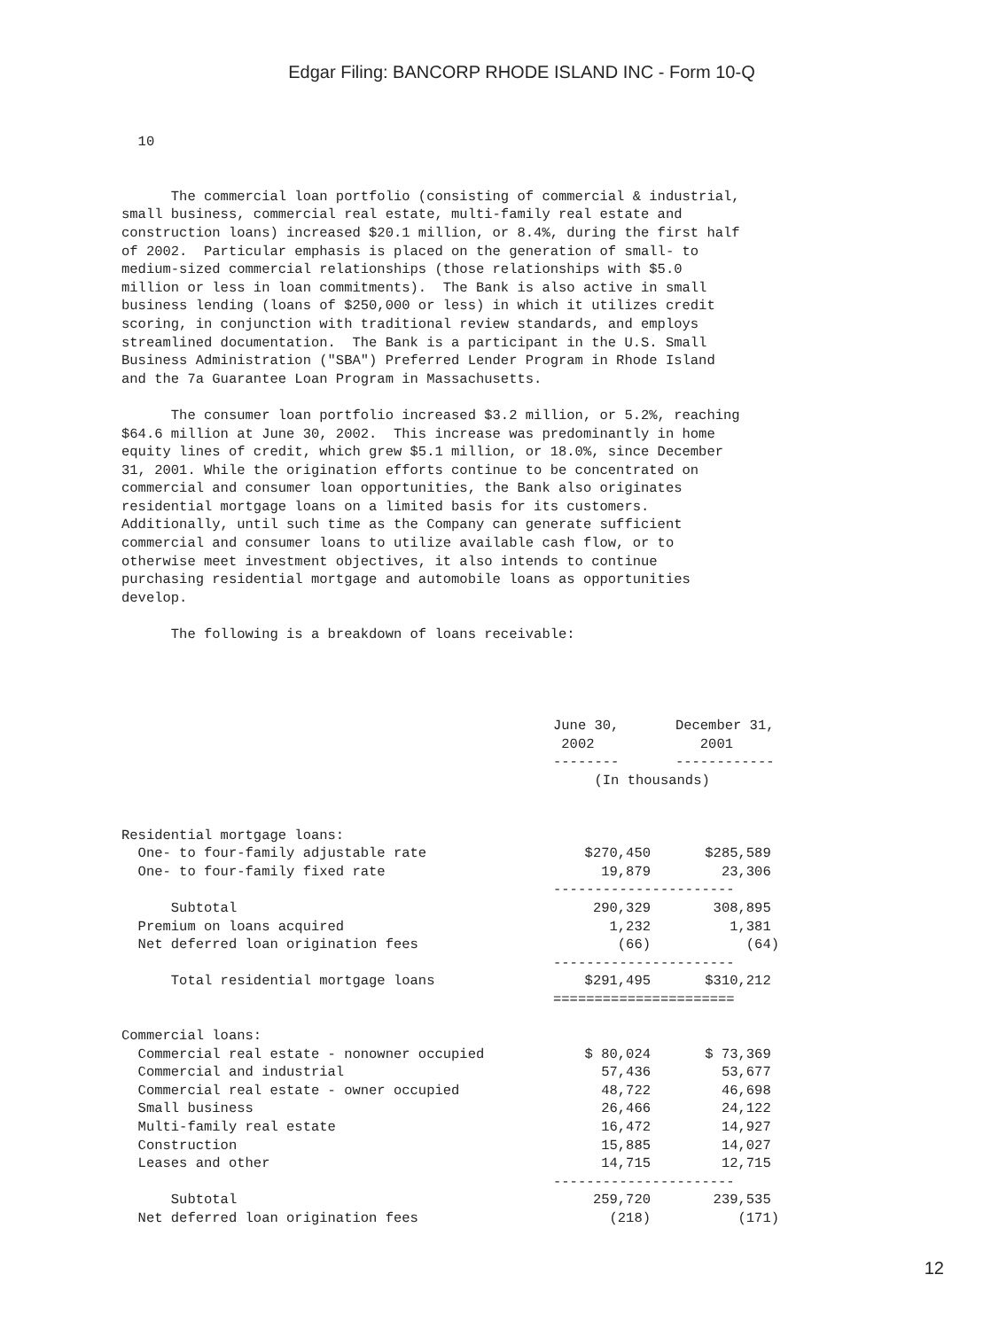Edgar Filing: BANCORP RHODE ISLAND INC - Form 10-Q
  10


      The commercial loan portfolio (consisting of commercial & industrial,
small business, commercial real estate, multi-family real estate and
construction loans) increased $20.1 million, or 8.4%, during the first half
of 2002.  Particular emphasis is placed on the generation of small- to
medium-sized commercial relationships (those relationships with $5.0
million or less in loan commitments).  The Bank is also active in small
business lending (loans of $250,000 or less) in which it utilizes credit
scoring, in conjunction with traditional review standards, and employs
streamlined documentation.  The Bank is a participant in the U.S. Small
Business Administration ("SBA") Preferred Lender Program in Rhode Island
and the 7a Guarantee Loan Program in Massachusetts.

      The consumer loan portfolio increased $3.2 million, or 5.2%, reaching
$64.6 million at June 30, 2002.  This increase was predominantly in home
equity lines of credit, which grew $5.1 million, or 18.0%, since December
31, 2001. While the origination efforts continue to be concentrated on
commercial and consumer loan opportunities, the Bank also originates
residential mortgage loans on a limited basis for its customers.
Additionally, until such time as the Company can generate sufficient
commercial and consumer loans to utilize available cash flow, or to
otherwise meet investment objectives, it also intends to continue
purchasing residential mortgage and automobile loans as opportunities
develop.

      The following is a breakdown of loans receivable:
| | June 30, 2002 -------- | December 31, 2001 ------------ |
| --- | --- | --- |
| | (In thousands) | |
| Residential mortgage loans: | | |
| One- to four-family adjustable rate | $270,450 | $285,589 |
| One- to four-family fixed rate | 19,879 | 23,306 |
| | ---------------------- | |
| Subtotal | 290,329 | 308,895 |
| Premium on loans acquired | 1,232 | 1,381 |
| Net deferred loan origination fees | (66) | (64) |
| | ---------------------- | |
| Total residential mortgage loans | $291,495 | $310,212 |
| | ====================== | |
| Commercial loans: | | |
| Commercial real estate - nonowner occupied | $ 80,024 | $ 73,369 |
| Commercial and industrial | 57,436 | 53,677 |
| Commercial real estate - owner occupied | 48,722 | 46,698 |
| Small business | 26,466 | 24,122 |
| Multi-family real estate | 16,472 | 14,927 |
| Construction | 15,885 | 14,027 |
| Leases and other | 14,715 | 12,715 |
| | ---------------------- | |
| Subtotal | 259,720 | 239,535 |
| Net deferred loan origination fees | (218) | (171) |
12